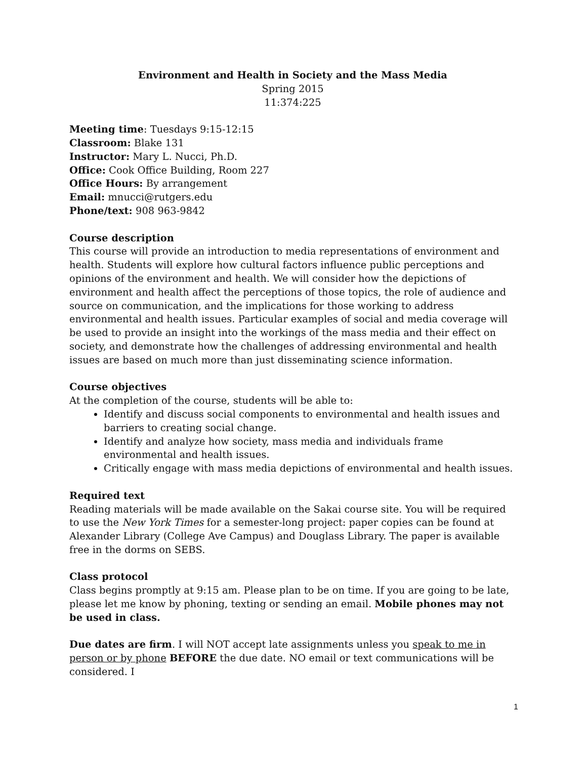Environment and Health in Society and the Mass Media
Spring 2015
11:374:225
Meeting time: Tuesdays 9:15-12:15
Classroom: Blake 131
Instructor: Mary L. Nucci, Ph.D.
Office: Cook Office Building, Room 227
Office Hours: By arrangement
Email: mnucci@rutgers.edu
Phone/text: 908 963-9842
Course description
This course will provide an introduction to media representations of environment and health. Students will explore how cultural factors influence public perceptions and opinions of the environment and health. We will consider how the depictions of environment and health affect the perceptions of those topics, the role of audience and source on communication, and the implications for those working to address environmental and health issues. Particular examples of social and media coverage will be used to provide an insight into the workings of the mass media and their effect on society, and demonstrate how the challenges of addressing environmental and health issues are based on much more than just disseminating science information.
Course objectives
At the completion of the course, students will be able to:
Identify and discuss social components to environmental and health issues and barriers to creating social change.
Identify and analyze how society, mass media and individuals frame environmental and health issues.
Critically engage with mass media depictions of environmental and health issues.
Required text
Reading materials will be made available on the Sakai course site. You will be required to use the New York Times for a semester-long project: paper copies can be found at Alexander Library (College Ave Campus) and Douglass Library. The paper is available free in the dorms on SEBS.
Class protocol
Class begins promptly at 9:15 am. Please plan to be on time. If you are going to be late, please let me know by phoning, texting or sending an email. Mobile phones may not be used in class.
Due dates are firm. I will NOT accept late assignments unless you speak to me in person or by phone BEFORE the due date. NO email or text communications will be considered. I
1